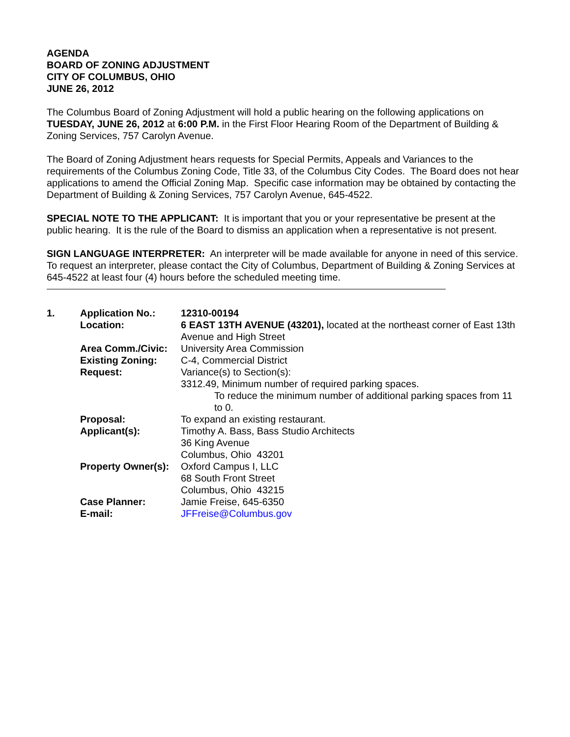AGENDA
BOARD OF ZONING ADJUSTMENT
CITY OF COLUMBUS, OHIO
JUNE 26, 2012
The Columbus Board of Zoning Adjustment will hold a public hearing on the following applications on TUESDAY, JUNE 26, 2012 at 6:00 P.M. in the First Floor Hearing Room of the Department of Building & Zoning Services, 757 Carolyn Avenue.
The Board of Zoning Adjustment hears requests for Special Permits, Appeals and Variances to the requirements of the Columbus Zoning Code, Title 33, of the Columbus City Codes. The Board does not hear applications to amend the Official Zoning Map. Specific case information may be obtained by contacting the Department of Building & Zoning Services, 757 Carolyn Avenue, 645-4522.
SPECIAL NOTE TO THE APPLICANT: It is important that you or your representative be present at the public hearing. It is the rule of the Board to dismiss an application when a representative is not present.
SIGN LANGUAGE INTERPRETER: An interpreter will be made available for anyone in need of this service. To request an interpreter, please contact the City of Columbus, Department of Building & Zoning Services at 645-4522 at least four (4) hours before the scheduled meeting time.
| 1. | Application No.: | 12310-00194 |
| | Location: | 6 EAST 13TH AVENUE (43201), located at the northeast corner of East 13th Avenue and High Street |
| | Area Comm./Civic: | University Area Commission |
| | Existing Zoning: | C-4, Commercial District |
| | Request: | Variance(s) to Section(s): 3312.49, Minimum number of required parking spaces. To reduce the minimum number of additional parking spaces from 11 to 0. |
| | Proposal: | To expand an existing restaurant. |
| | Applicant(s): | Timothy A. Bass, Bass Studio Architects 36 King Avenue Columbus, Ohio 43201 |
| | Property Owner(s): | Oxford Campus I, LLC 68 South Front Street Columbus, Ohio 43215 |
| | Case Planner: | Jamie Freise, 645-6350 |
| | E-mail: | JFFreise@Columbus.gov |